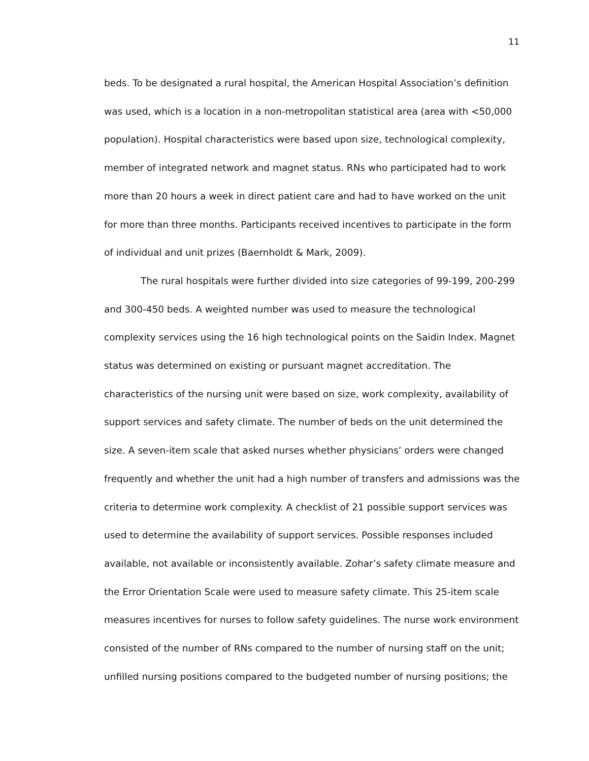11
beds. To be designated a rural hospital, the American Hospital Association’s definition was used, which is a location in a non-metropolitan statistical area (area with <50,000 population). Hospital characteristics were based upon size, technological complexity, member of integrated network and magnet status. RNs who participated had to work more than 20 hours a week in direct patient care and had to have worked on the unit for more than three months. Participants received incentives to participate in the form of individual and unit prizes (Baernholdt & Mark, 2009).
The rural hospitals were further divided into size categories of 99-199, 200-299 and 300-450 beds. A weighted number was used to measure the technological complexity services using the 16 high technological points on the Saidin Index. Magnet status was determined on existing or pursuant magnet accreditation. The characteristics of the nursing unit were based on size, work complexity, availability of support services and safety climate. The number of beds on the unit determined the size. A seven-item scale that asked nurses whether physicians’ orders were changed frequently and whether the unit had a high number of transfers and admissions was the criteria to determine work complexity. A checklist of 21 possible support services was used to determine the availability of support services. Possible responses included available, not available or inconsistently available. Zohar’s safety climate measure and the Error Orientation Scale were used to measure safety climate. This 25-item scale measures incentives for nurses to follow safety guidelines. The nurse work environment consisted of the number of RNs compared to the number of nursing staff on the unit; unfilled nursing positions compared to the budgeted number of nursing positions; the